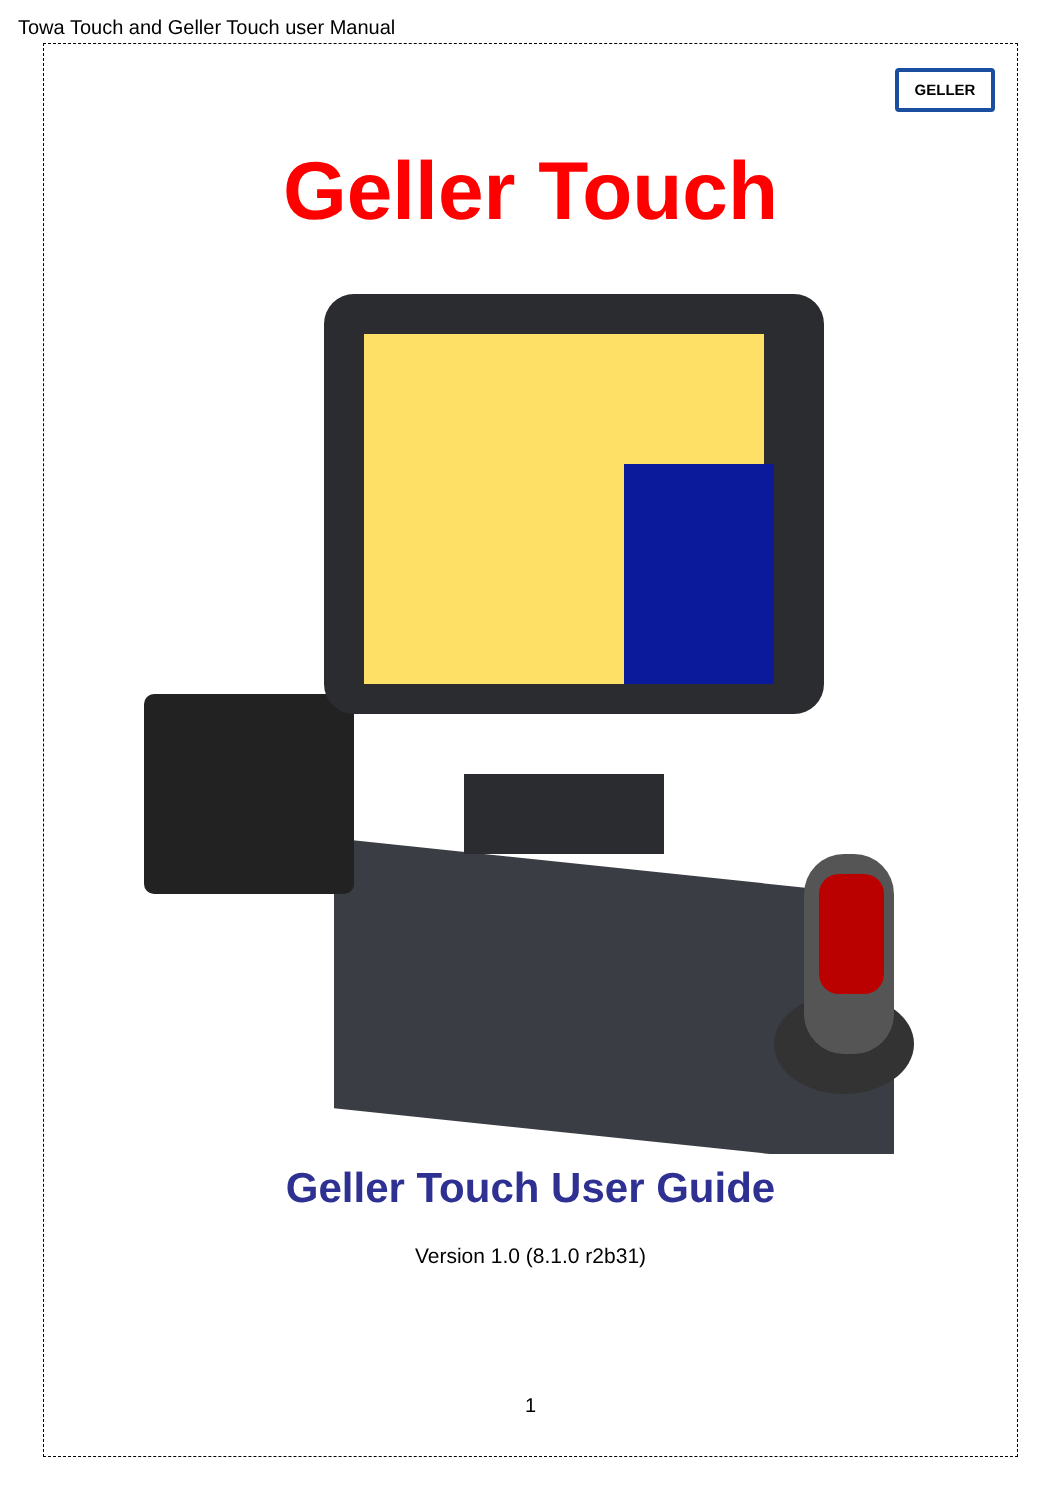Towa Touch and Geller Touch user Manual
GELLER
Geller Touch
Geller Touch User Guide
Version 1.0 (8.1.0 r2b31)
1